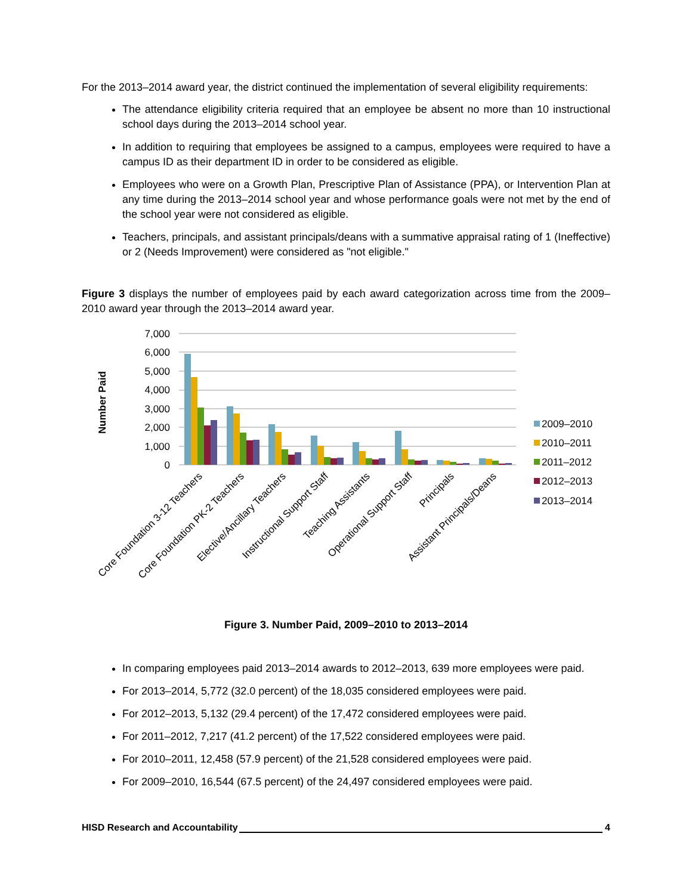For the 2013–2014 award year, the district continued the implementation of several eligibility requirements:
The attendance eligibility criteria required that an employee be absent no more than 10 instructional school days during the 2013–2014 school year.
In addition to requiring that employees be assigned to a campus, employees were required to have a campus ID as their department ID in order to be considered as eligible.
Employees who were on a Growth Plan, Prescriptive Plan of Assistance (PPA), or Intervention Plan at any time during the 2013–2014 school year and whose performance goals were not met by the end of the school year were not considered as eligible.
Teachers, principals, and assistant principals/deans with a summative appraisal rating of 1 (Ineffective) or 2 (Needs Improvement) were considered as "not eligible."
Figure 3 displays the number of employees paid by each award categorization across time from the 2009–2010 award year through the 2013–2014 award year.
Number Paid
7,000
6,000
5,000
4,000
3,000
2,000
1,000
0
Core Foundation 3-12 Teachers
Core Foundation PK-2 Teachers
Elective/Ancillary Teachers
Instructional Support Staff
Teaching Assistants
Operational Support Staff
Principals
Assistant Principals/Deans
2009–2010
2010–2011
2011–2012
2012–2013
2013–2014
Figure 3. Number Paid, 2009–2010 to 2013–2014
In comparing employees paid 2013–2014 awards to 2012–2013, 639 more employees were paid.
For 2013–2014, 5,772 (32.0 percent) of the 18,035 considered employees were paid.
For 2012–2013, 5,132 (29.4 percent) of the 17,472 considered employees were paid.
For 2011–2012, 7,217 (41.2 percent) of the 17,522 considered employees were paid.
For 2010–2011, 12,458 (57.9 percent) of the 21,528 considered employees were paid.
For 2009–2010, 16,544 (67.5 percent) of the 24,497 considered employees were paid.
HISD Research and Accountability 4